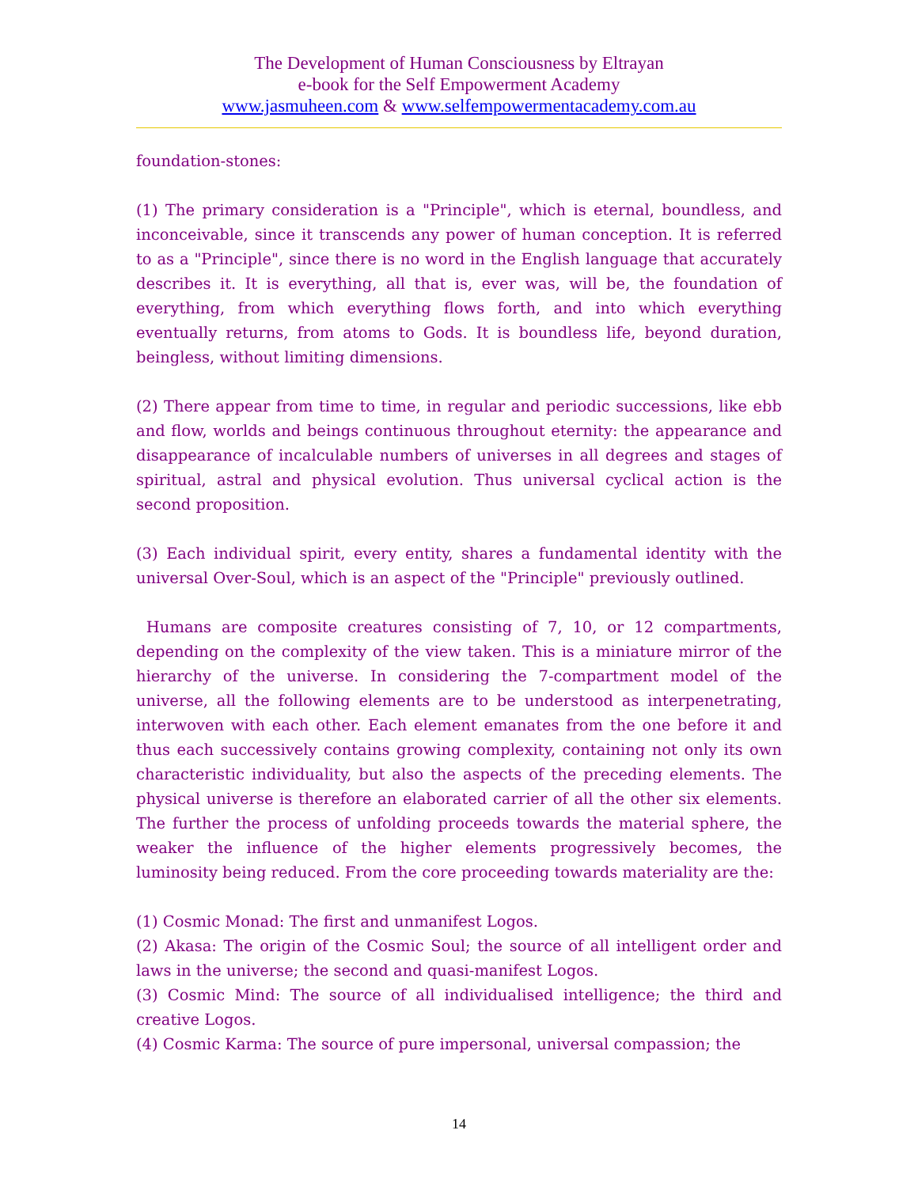The Development of Human Consciousness by Eltrayan
e-book for the Self Empowerment Academy
www.jasmuheen.com & www.selfempowermentacademy.com.au
foundation-stones:
(1) The primary consideration is a "Principle", which is eternal, boundless, and inconceivable, since it transcends any power of human conception. It is referred to as a "Principle", since there is no word in the English language that accurately describes it. It is everything, all that is, ever was, will be, the foundation of everything, from which everything flows forth, and into which everything eventually returns, from atoms to Gods. It is boundless life, beyond duration, beingless, without limiting dimensions.
(2) There appear from time to time, in regular and periodic successions, like ebb and flow, worlds and beings continuous throughout eternity: the appearance and disappearance of incalculable numbers of universes in all degrees and stages of spiritual, astral and physical evolution. Thus universal cyclical action is the second proposition.
(3) Each individual spirit, every entity, shares a fundamental identity with the universal Over-Soul, which is an aspect of the "Principle" previously outlined.
Humans are composite creatures consisting of 7, 10, or 12 compartments, depending on the complexity of the view taken. This is a miniature mirror of the hierarchy of the universe. In considering the 7-compartment model of the universe, all the following elements are to be understood as interpenetrating, interwoven with each other. Each element emanates from the one before it and thus each successively contains growing complexity, containing not only its own characteristic individuality, but also the aspects of the preceding elements. The physical universe is therefore an elaborated carrier of all the other six elements. The further the process of unfolding proceeds towards the material sphere, the weaker the influence of the higher elements progressively becomes, the luminosity being reduced. From the core proceeding towards materiality are the:
(1) Cosmic Monad: The first and unmanifest Logos.
(2) Akasa: The origin of the Cosmic Soul; the source of all intelligent order and laws in the universe; the second and quasi-manifest Logos.
(3) Cosmic Mind: The source of all individualised intelligence; the third and creative Logos.
(4) Cosmic Karma: The source of pure impersonal, universal compassion; the
14